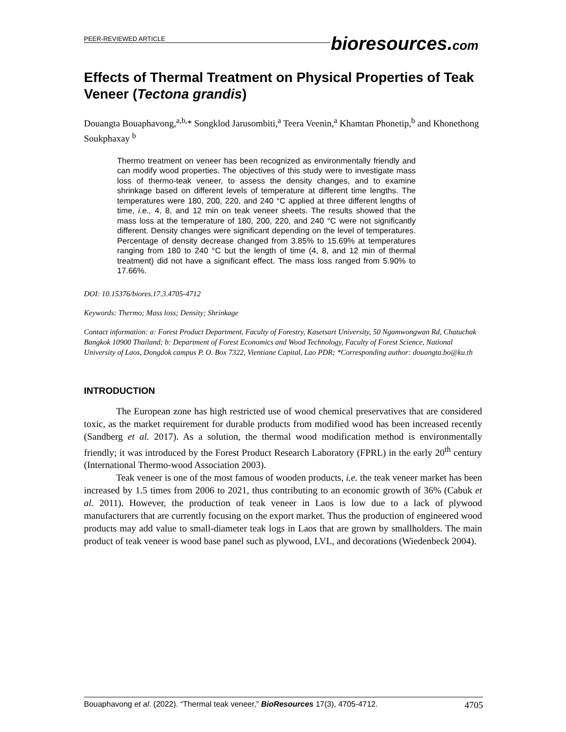PEER-REVIEWED ARTICLE
bioresources.com
Effects of Thermal Treatment on Physical Properties of Teak Veneer (Tectona grandis)
Douangta Bouaphavong,<sup>a,b,</sup>* Songklod Jarusombiti,<sup>a</sup> Teera Veenin,<sup>a</sup> Khamtan Phonetip,<sup>b</sup> and Khonethong Soukphaxay <sup>b</sup>
Thermo treatment on veneer has been recognized as environmentally friendly and can modify wood properties. The objectives of this study were to investigate mass loss of thermo-teak veneer, to assess the density changes, and to examine shrinkage based on different levels of temperature at different time lengths. The temperatures were 180, 200, 220, and 240 °C applied at three different lengths of time, i.e., 4, 8, and 12 min on teak veneer sheets. The results showed that the mass loss at the temperature of 180, 200, 220, and 240 °C were not significantly different. Density changes were significant depending on the level of temperatures. Percentage of density decrease changed from 3.85% to 15.69% at temperatures ranging from 180 to 240 °C but the length of time (4, 8, and 12 min of thermal treatment) did not have a significant effect. The mass loss ranged from 5.90% to 17.66%.
DOI: 10.15376/biores.17.3.4705-4712
Keywords: Thermo; Mass loss; Density; Shrinkage
Contact information: a: Forest Product Department, Faculty of Forestry, Kasetsart University, 50 Ngamwongwan Rd, Chatuchak Bangkok 10900 Thailand; b: Department of Forest Economics and Wood Technology, Faculty of Forest Science, National University of Laos, Dongdok campus P. O. Box 7322, Vientiane Capital, Lao PDR; *Corresponding author: douangta.bo@ku.th
INTRODUCTION
The European zone has high restricted use of wood chemical preservatives that are considered toxic, as the market requirement for durable products from modified wood has been increased recently (Sandberg et al. 2017). As a solution, the thermal wood modification method is environmentally friendly; it was introduced by the Forest Product Research Laboratory (FPRL) in the early 20<sup>th</sup> century (International Thermo-wood Association 2003).
Teak veneer is one of the most famous of wooden products, i.e. the teak veneer market has been increased by 1.5 times from 2006 to 2021, thus contributing to an economic growth of 36% (Cabuk et al. 2011). However, the production of teak veneer in Laos is low due to a lack of plywood manufacturers that are currently focusing on the export market. Thus the production of engineered wood products may add value to small-diameter teak logs in Laos that are grown by smallholders. The main product of teak veneer is wood base panel such as plywood, LVL, and decorations (Wiedenbeck 2004).
Bouaphavong et al. (2022). “Thermal teak veneer,” BioResources 17(3), 4705-4712. 4705